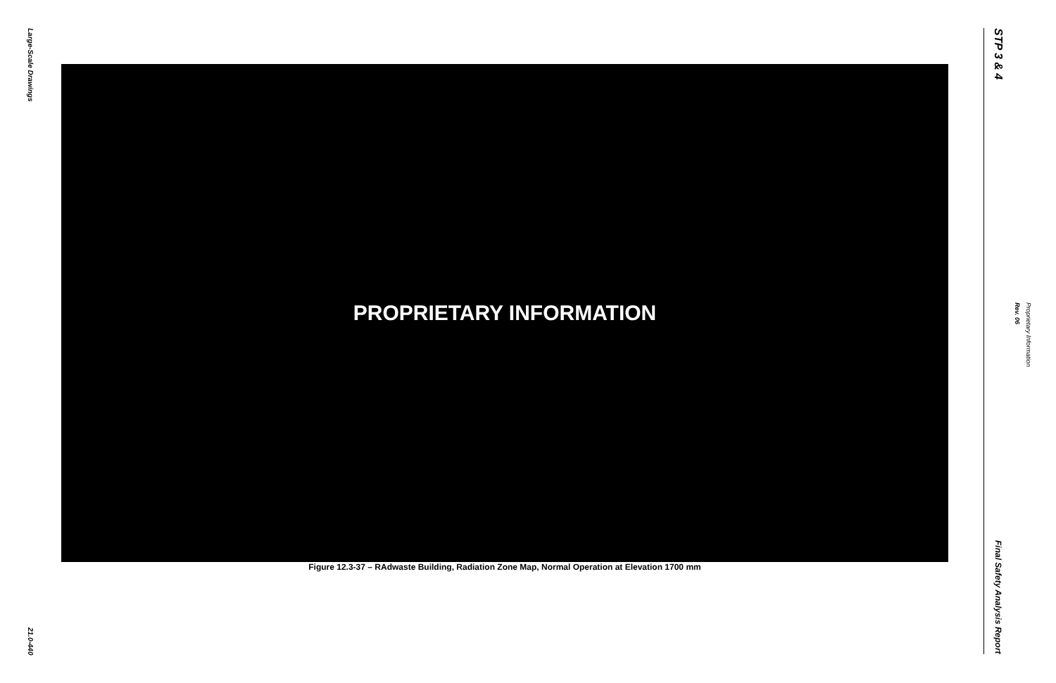Large-Scale Drawings
21.0-440
PROPRIETARY INFORMATION
Figure 12.3-37 – RAdwaste Building, Radiation Zone Map, Normal Operation at Elevation 1700 mm
STP 3 & 4
Final Safety Analysis Report
Rev. 06
Proprietary Information